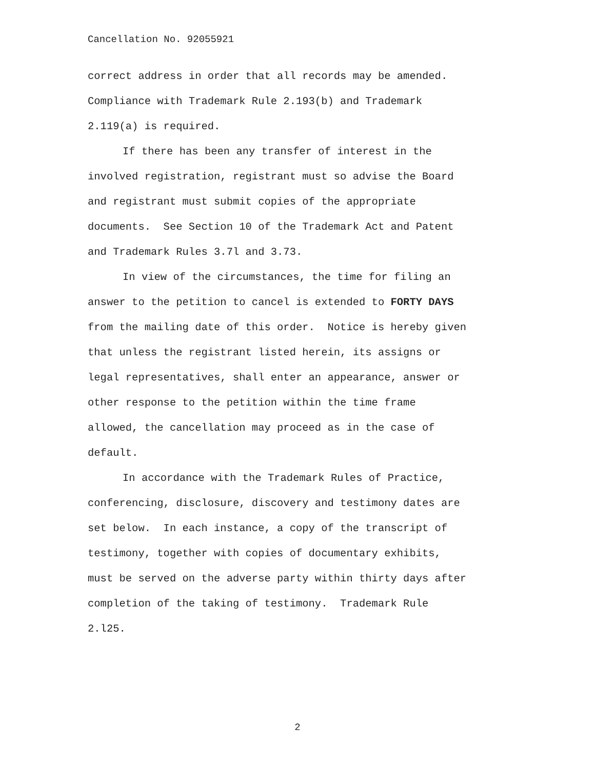Cancellation No. 92055921
correct address in order that all records may be amended.
Compliance with Trademark Rule 2.193(b) and Trademark
2.119(a) is required.
If there has been any transfer of interest in the
involved registration, registrant must so advise the Board
and registrant must submit copies of the appropriate
documents. See Section 10 of the Trademark Act and Patent
and Trademark Rules 3.7l and 3.73.
In view of the circumstances, the time for filing an
answer to the petition to cancel is extended to FORTY DAYS
from the mailing date of this order. Notice is hereby given
that unless the registrant listed herein, its assigns or
legal representatives, shall enter an appearance, answer or
other response to the petition within the time frame
allowed, the cancellation may proceed as in the case of
default.
In accordance with the Trademark Rules of Practice,
conferencing, disclosure, discovery and testimony dates are
set below. In each instance, a copy of the transcript of
testimony, together with copies of documentary exhibits,
must be served on the adverse party within thirty days after
completion of the taking of testimony. Trademark Rule
2.l25.
2